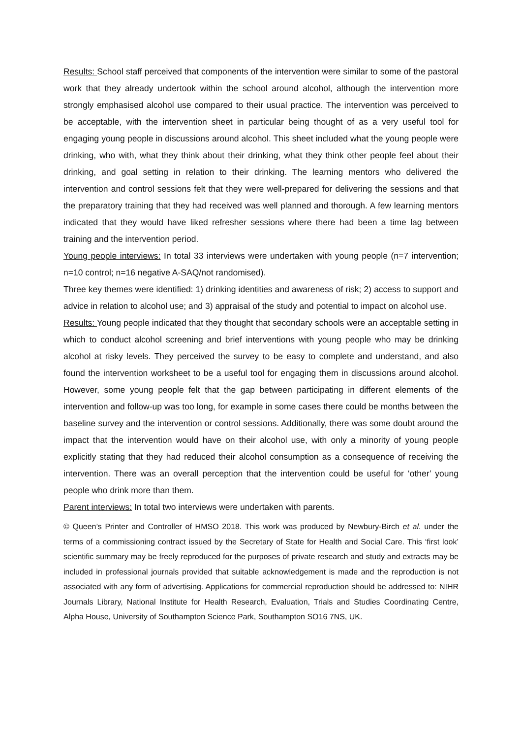Results: School staff perceived that components of the intervention were similar to some of the pastoral work that they already undertook within the school around alcohol, although the intervention more strongly emphasised alcohol use compared to their usual practice. The intervention was perceived to be acceptable, with the intervention sheet in particular being thought of as a very useful tool for engaging young people in discussions around alcohol. This sheet included what the young people were drinking, who with, what they think about their drinking, what they think other people feel about their drinking, and goal setting in relation to their drinking. The learning mentors who delivered the intervention and control sessions felt that they were well-prepared for delivering the sessions and that the preparatory training that they had received was well planned and thorough. A few learning mentors indicated that they would have liked refresher sessions where there had been a time lag between training and the intervention period.
Young people interviews: In total 33 interviews were undertaken with young people (n=7 intervention; n=10 control; n=16 negative A-SAQ/not randomised).
Three key themes were identified: 1) drinking identities and awareness of risk; 2) access to support and advice in relation to alcohol use; and 3) appraisal of the study and potential to impact on alcohol use.
Results: Young people indicated that they thought that secondary schools were an acceptable setting in which to conduct alcohol screening and brief interventions with young people who may be drinking alcohol at risky levels. They perceived the survey to be easy to complete and understand, and also found the intervention worksheet to be a useful tool for engaging them in discussions around alcohol. However, some young people felt that the gap between participating in different elements of the intervention and follow-up was too long, for example in some cases there could be months between the baseline survey and the intervention or control sessions. Additionally, there was some doubt around the impact that the intervention would have on their alcohol use, with only a minority of young people explicitly stating that they had reduced their alcohol consumption as a consequence of receiving the intervention. There was an overall perception that the intervention could be useful for ‘other’ young people who drink more than them.
Parent interviews: In total two interviews were undertaken with parents.
© Queen’s Printer and Controller of HMSO 2018. This work was produced by Newbury-Birch et al. under the terms of a commissioning contract issued by the Secretary of State for Health and Social Care. This ‘first look’ scientific summary may be freely reproduced for the purposes of private research and study and extracts may be included in professional journals provided that suitable acknowledgement is made and the reproduction is not associated with any form of advertising. Applications for commercial reproduction should be addressed to: NIHR Journals Library, National Institute for Health Research, Evaluation, Trials and Studies Coordinating Centre, Alpha House, University of Southampton Science Park, Southampton SO16 7NS, UK.